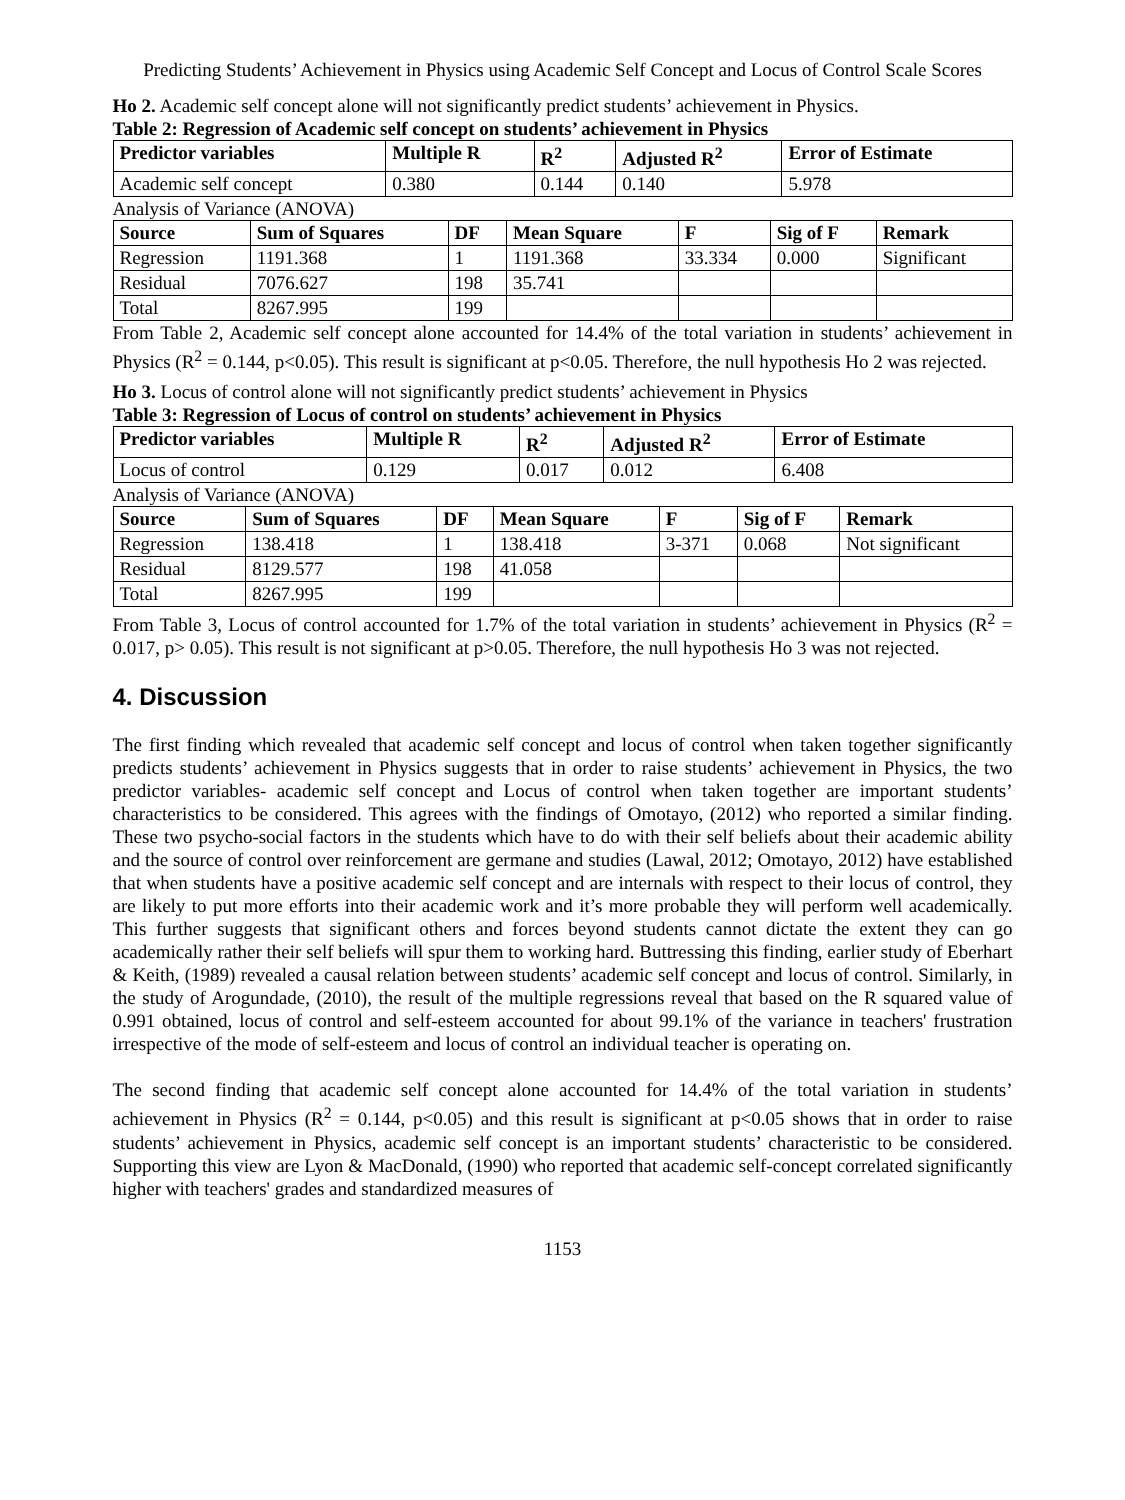Predicting Students’ Achievement in Physics using Academic Self Concept and Locus of Control Scale Scores
Ho 2. Academic self concept alone will not significantly predict students’ achievement in Physics.
Table 2: Regression of Academic self concept on students’ achievement in Physics
| Predictor variables | Multiple R | R<sup>2</sup> | Adjusted R<sup>2</sup> | Error of Estimate |
| --- | --- | --- | --- | --- |
| Academic self concept | 0.380 | 0.144 | 0.140 | 5.978 |
Analysis of Variance (ANOVA)
| Source | Sum of Squares | DF | Mean Square | F | Sig of F | Remark |
| --- | --- | --- | --- | --- | --- | --- |
| Regression | 1191.368 | 1 | 1191.368 | 33.334 | 0.000 | Significant |
| Residual | 7076.627 | 198 | 35.741 | | | |
| Total | 8267.995 | 199 | | | | |
From Table 2, Academic self concept alone accounted for 14.4% of the total variation in students’ achievement in Physics (R<sup>2</sup> = 0.144, p<0.05). This result is significant at p<0.05. Therefore, the null hypothesis Ho 2 was rejected.
Ho 3. Locus of control alone will not significantly predict students’ achievement in Physics
Table 3: Regression of Locus of control on students’ achievement in Physics
| Predictor variables | Multiple R | R<sup>2</sup> | Adjusted R<sup>2</sup> | Error of Estimate |
| --- | --- | --- | --- | --- |
| Locus of control | 0.129 | 0.017 | 0.012 | 6.408 |
Analysis of Variance (ANOVA)
| Source | Sum of Squares | DF | Mean Square | F | Sig of F | Remark |
| --- | --- | --- | --- | --- | --- | --- |
| Regression | 138.418 | 1 | 138.418 | 3-371 | 0.068 | Not significant |
| Residual | 8129.577 | 198 | 41.058 | | | |
| Total | 8267.995 | 199 | | | | |
From Table 3, Locus of control accounted for 1.7% of the total variation in students’ achievement in Physics (R<sup>2</sup> = 0.017, p> 0.05). This result is not significant at p>0.05. Therefore, the null hypothesis Ho 3 was not rejected.
4. Discussion
The first finding which revealed that academic self concept and locus of control when taken together significantly predicts students’ achievement in Physics suggests that in order to raise students’ achievement in Physics, the two predictor variables- academic self concept and Locus of control when taken together are important students’ characteristics to be considered. This agrees with the findings of Omotayo, (2012) who reported a similar finding. These two psycho-social factors in the students which have to do with their self beliefs about their academic ability and the source of control over reinforcement are germane and studies (Lawal, 2012; Omotayo, 2012) have established that when students have a positive academic self concept and are internals with respect to their locus of control, they are likely to put more efforts into their academic work and it’s more probable they will perform well academically. This further suggests that significant others and forces beyond students cannot dictate the extent they can go academically rather their self beliefs will spur them to working hard. Buttressing this finding, earlier study of Eberhart & Keith, (1989) revealed a causal relation between students’ academic self concept and locus of control. Similarly, in the study of Arogundade, (2010), the result of the multiple regressions reveal that based on the R squared value of 0.991 obtained, locus of control and self-esteem accounted for about 99.1% of the variance in teachers' frustration irrespective of the mode of self-esteem and locus of control an individual teacher is operating on.
The second finding that academic self concept alone accounted for 14.4% of the total variation in students’ achievement in Physics (R<sup>2</sup> = 0.144, p<0.05) and this result is significant at p<0.05 shows that in order to raise students’ achievement in Physics, academic self concept is an important students’ characteristic to be considered. Supporting this view are Lyon & MacDonald, (1990) who reported that academic self-concept correlated significantly higher with teachers' grades and standardized measures of
1153